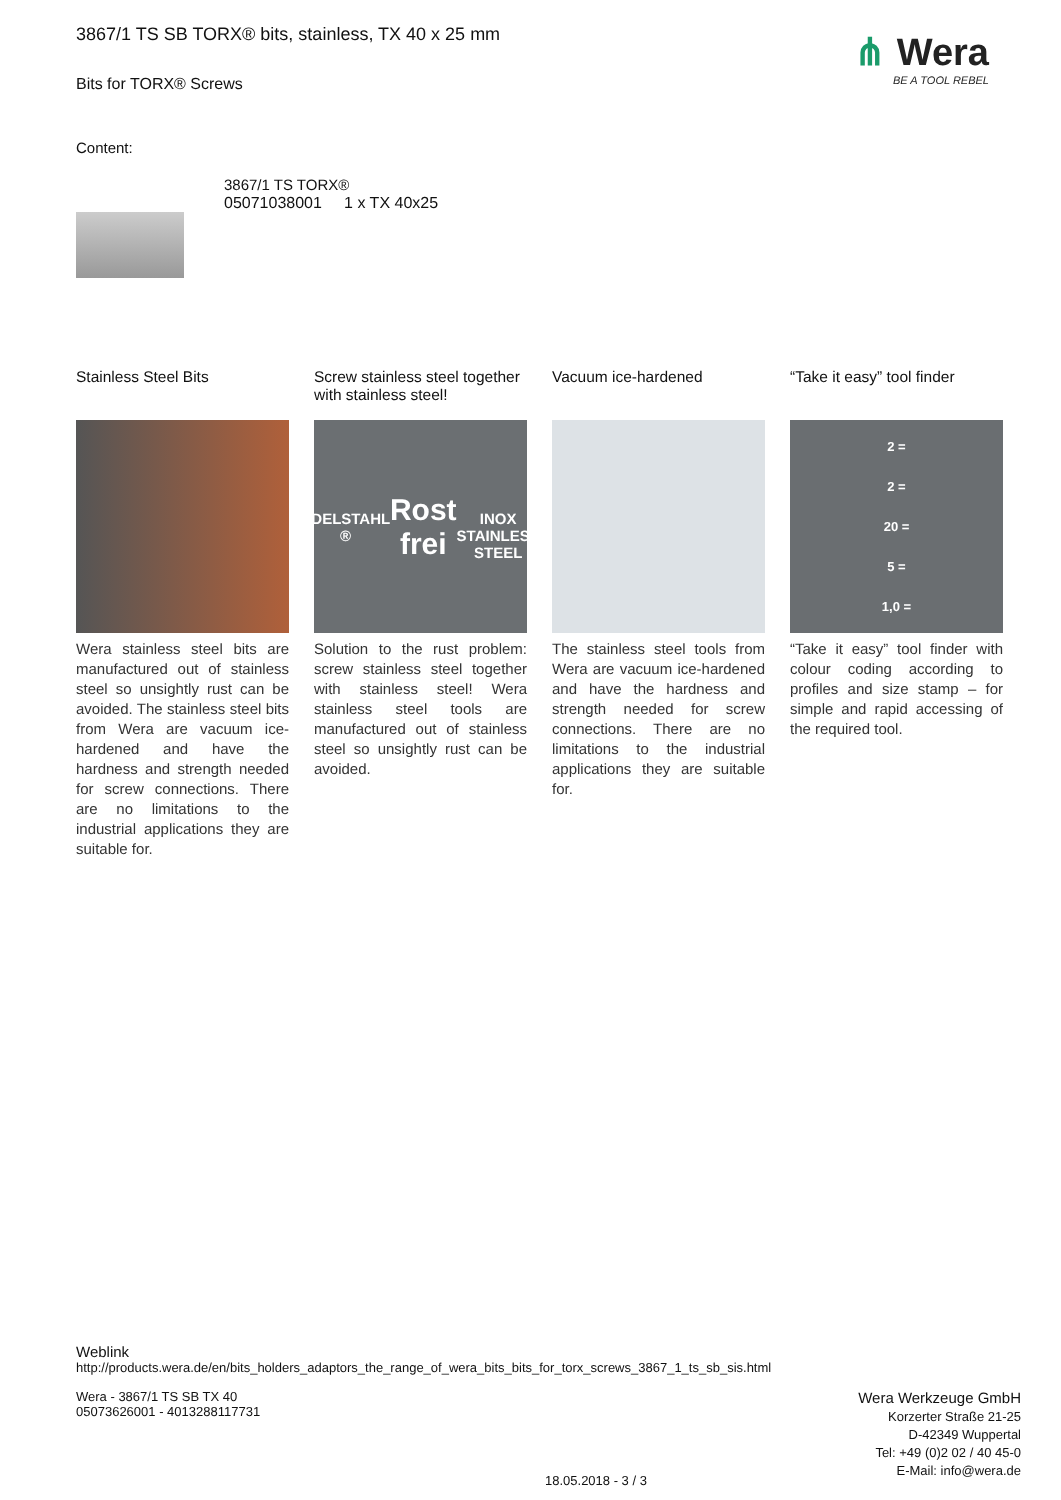3867/1 TS SB TORX® bits, stainless, TX 40 x 25 mm
Bits for TORX® Screws
⋔ Wera
BE A TOOL REBEL
Content:
3867/1 TS TORX®
05071038001 1 x TX 40x25
Stainless Steel Bits
Wera stainless steel bits are manufactured out of stainless steel so unsightly rust can be avoided. The stainless steel bits from Wera are vacuum ice-hardened and have the hardness and strength needed for screw connections. There are no limitations to the industrial applications they are suitable for.
Screw stainless steel together with stainless steel!
EDELSTAHL ®
Rost frei
INOX
STAINLESS STEEL
Solution to the rust problem: screw stainless steel together with stainless steel! Wera stainless steel tools are manufactured out of stainless steel so unsightly rust can be avoided.
Vacuum ice-hardened
The stainless steel tools from Wera are vacuum ice-hardened and have the hardness and strength needed for screw connections. There are no limitations to the industrial applications they are suitable for.
“Take it easy” tool finder
2 =
2 =
20 =
5 =
1,0 =
“Take it easy” tool finder with colour coding according to profiles and size stamp – for simple and rapid accessing of the required tool.
Weblink
http://products.wera.de/en/bits_holders_adaptors_the_range_of_wera_bits_bits_for_torx_screws_3867_1_ts_sb_sis.html
Wera - 3867/1 TS SB TX 40
05073626001 - 4013288117731
Wera Werkzeuge GmbH
Korzerter Straße 21-25
D-42349 Wuppertal
Tel: +49 (0)2 02 / 40 45-0
E-Mail: info@wera.de
18.05.2018 - 3 / 3